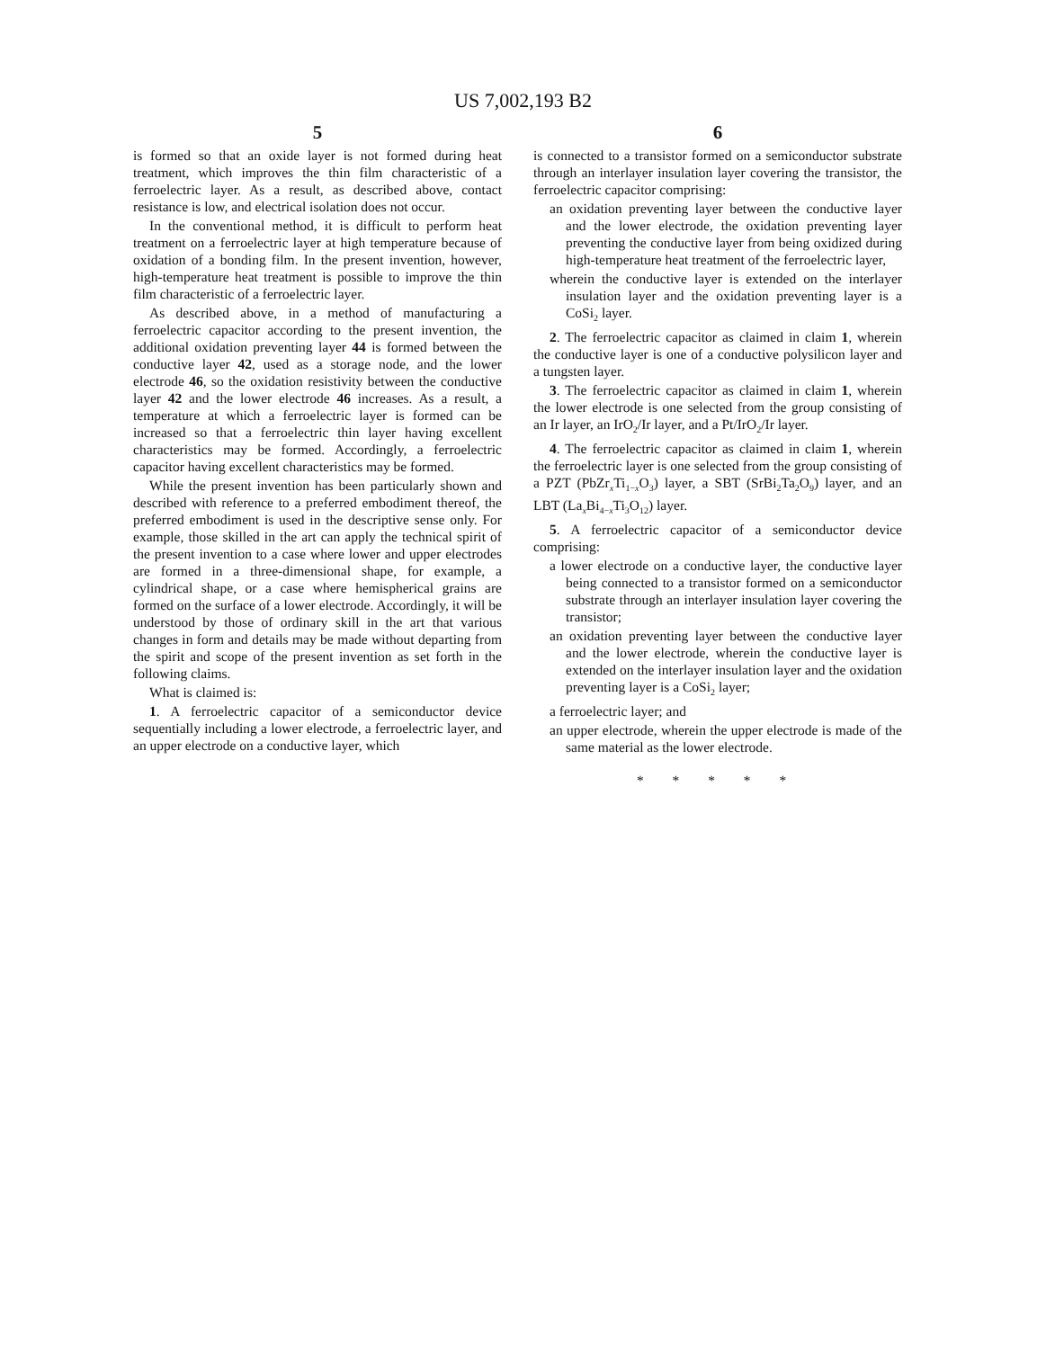US 7,002,193 B2
5
is formed so that an oxide layer is not formed during heat treatment, which improves the thin film characteristic of a ferroelectric layer. As a result, as described above, contact resistance is low, and electrical isolation does not occur.
In the conventional method, it is difficult to perform heat treatment on a ferroelectric layer at high temperature because of oxidation of a bonding film. In the present invention, however, high-temperature heat treatment is possible to improve the thin film characteristic of a ferroelectric layer.
As described above, in a method of manufacturing a ferroelectric capacitor according to the present invention, the additional oxidation preventing layer 44 is formed between the conductive layer 42, used as a storage node, and the lower electrode 46, so the oxidation resistivity between the conductive layer 42 and the lower electrode 46 increases. As a result, a temperature at which a ferroelectric layer is formed can be increased so that a ferroelectric thin layer having excellent characteristics may be formed. Accordingly, a ferroelectric capacitor having excellent characteristics may be formed.
While the present invention has been particularly shown and described with reference to a preferred embodiment thereof, the preferred embodiment is used in the descriptive sense only. For example, those skilled in the art can apply the technical spirit of the present invention to a case where lower and upper electrodes are formed in a three-dimensional shape, for example, a cylindrical shape, or a case where hemispherical grains are formed on the surface of a lower electrode. Accordingly, it will be understood by those of ordinary skill in the art that various changes in form and details may be made without departing from the spirit and scope of the present invention as set forth in the following claims.
What is claimed is:
1. A ferroelectric capacitor of a semiconductor device sequentially including a lower electrode, a ferroelectric layer, and an upper electrode on a conductive layer, which
6
is connected to a transistor formed on a semiconductor substrate through an interlayer insulation layer covering the transistor, the ferroelectric capacitor comprising:
an oxidation preventing layer between the conductive layer and the lower electrode, the oxidation preventing layer preventing the conductive layer from being oxidized during high-temperature heat treatment of the ferroelectric layer,
wherein the conductive layer is extended on the interlayer insulation layer and the oxidation preventing layer is a CoSi<sub>2</sub> layer.
2. The ferroelectric capacitor as claimed in claim 1, wherein the conductive layer is one of a conductive polysilicon layer and a tungsten layer.
3. The ferroelectric capacitor as claimed in claim 1, wherein the lower electrode is one selected from the group consisting of an Ir layer, an IrO<sub>2</sub>/Ir layer, and a Pt/IrO<sub>2</sub>/Ir layer.
4. The ferroelectric capacitor as claimed in claim 1, wherein the ferroelectric layer is one selected from the group consisting of a PZT (PbZr<sub>x</sub>Ti<sub>1−x</sub>O<sub>3</sub>) layer, a SBT (SrBi<sub>2</sub>Ta<sub>2</sub>O<sub>9</sub>) layer, and an LBT (La<sub>x</sub>Bi<sub>4−x</sub>Ti<sub>3</sub>O<sub>12</sub>) layer.
5. A ferroelectric capacitor of a semiconductor device comprising:
a lower electrode on a conductive layer, the conductive layer being connected to a transistor formed on a semiconductor substrate through an interlayer insulation layer covering the transistor;
an oxidation preventing layer between the conductive layer and the lower electrode, wherein the conductive layer is extended on the interlayer insulation layer and the oxidation preventing layer is a CoSi<sub>2</sub> layer;
a ferroelectric layer; and
an upper electrode, wherein the upper electrode is made of the same material as the lower electrode.
* * * * *